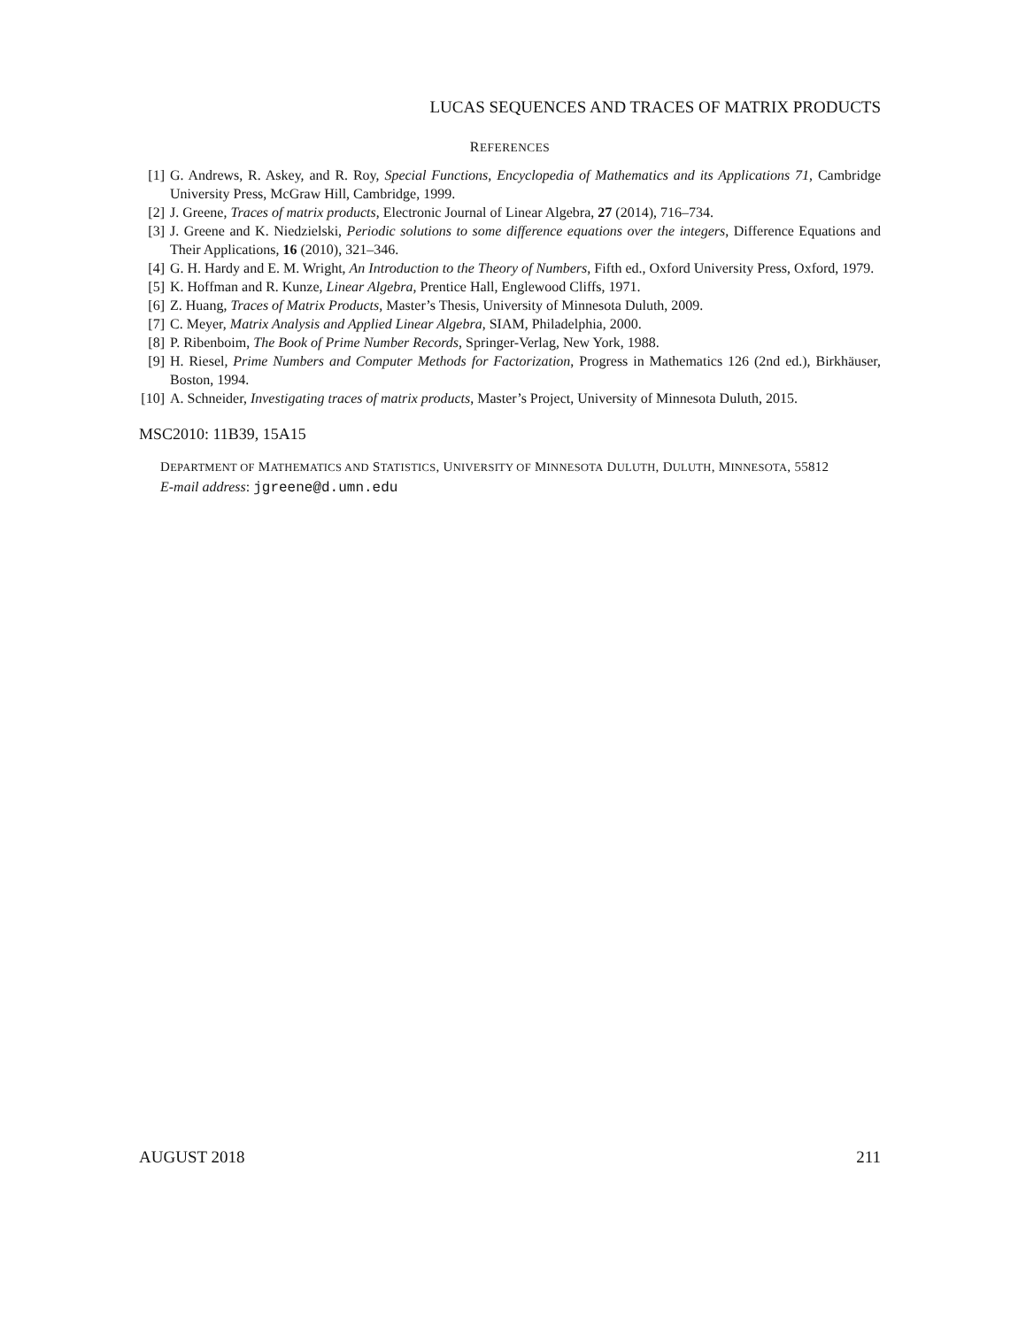LUCAS SEQUENCES AND TRACES OF MATRIX PRODUCTS
REFERENCES
[1] G. Andrews, R. Askey, and R. Roy, Special Functions, Encyclopedia of Mathematics and its Applications 71, Cambridge University Press, McGraw Hill, Cambridge, 1999.
[2] J. Greene, Traces of matrix products, Electronic Journal of Linear Algebra, 27 (2014), 716–734.
[3] J. Greene and K. Niedzielski, Periodic solutions to some difference equations over the integers, Difference Equations and Their Applications, 16 (2010), 321–346.
[4] G. H. Hardy and E. M. Wright, An Introduction to the Theory of Numbers, Fifth ed., Oxford University Press, Oxford, 1979.
[5] K. Hoffman and R. Kunze, Linear Algebra, Prentice Hall, Englewood Cliffs, 1971.
[6] Z. Huang, Traces of Matrix Products, Master’s Thesis, University of Minnesota Duluth, 2009.
[7] C. Meyer, Matrix Analysis and Applied Linear Algebra, SIAM, Philadelphia, 2000.
[8] P. Ribenboim, The Book of Prime Number Records, Springer-Verlag, New York, 1988.
[9] H. Riesel, Prime Numbers and Computer Methods for Factorization, Progress in Mathematics 126 (2nd ed.), Birkhäuser, Boston, 1994.
[10] A. Schneider, Investigating traces of matrix products, Master’s Project, University of Minnesota Duluth, 2015.
MSC2010: 11B39, 15A15
DEPARTMENT OF MATHEMATICS AND STATISTICS, UNIVERSITY OF MINNESOTA DULUTH, DULUTH, MINNESOTA, 55812
E-mail address: jgreene@d.umn.edu
AUGUST 2018 211